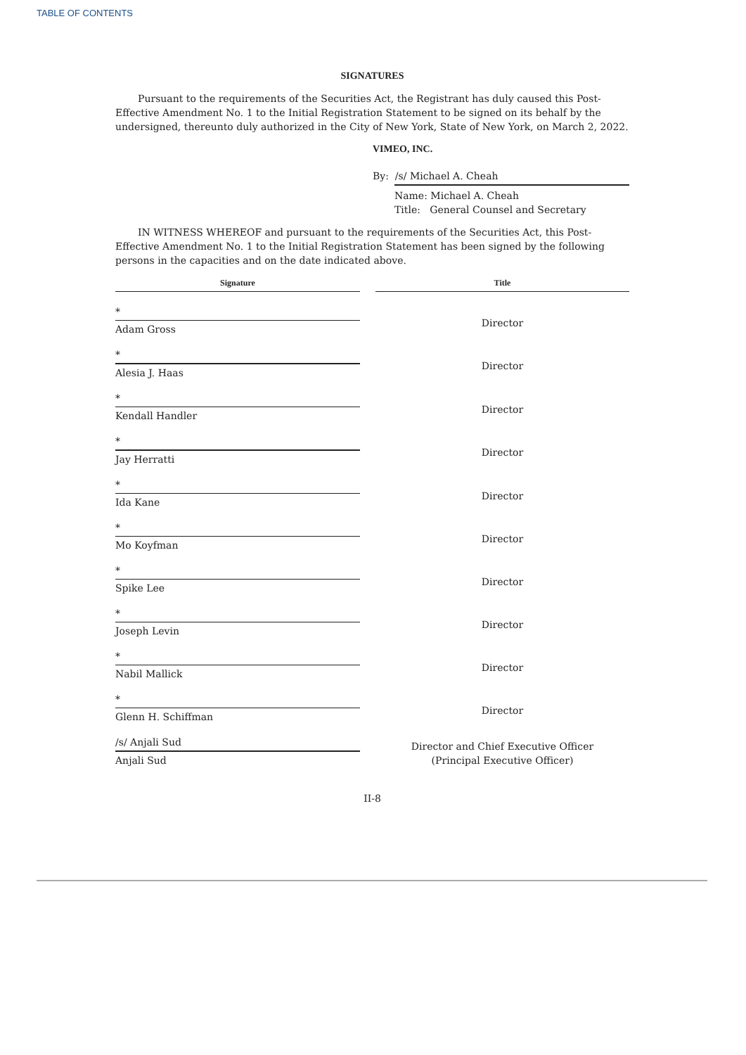TABLE OF CONTENTS
SIGNATURES
Pursuant to the requirements of the Securities Act, the Registrant has duly caused this Post-Effective Amendment No. 1 to the Initial Registration Statement to be signed on its behalf by the undersigned, thereunto duly authorized in the City of New York, State of New York, on March 2, 2022.
VIMEO, INC.
By: /s/ Michael A. Cheah
Name: Michael A. Cheah
Title: General Counsel and Secretary
IN WITNESS WHEREOF and pursuant to the requirements of the Securities Act, this Post-Effective Amendment No. 1 to the Initial Registration Statement has been signed by the following persons in the capacities and on the date indicated above.
| Signature | | Title |
| --- | --- | --- |
| * Adam Gross | | Director |
| * Alesia J. Haas | | Director |
| * Kendall Handler | | Director |
| * Jay Herratti | | Director |
| * Ida Kane | | Director |
| * Mo Koyfman | | Director |
| * Spike Lee | | Director |
| * Joseph Levin | | Director |
| * Nabil Mallick | | Director |
| * Glenn H. Schiffman | | Director |
| /s/ Anjali Sud Anjali Sud | | Director and Chief Executive Officer (Principal Executive Officer) |
II-8